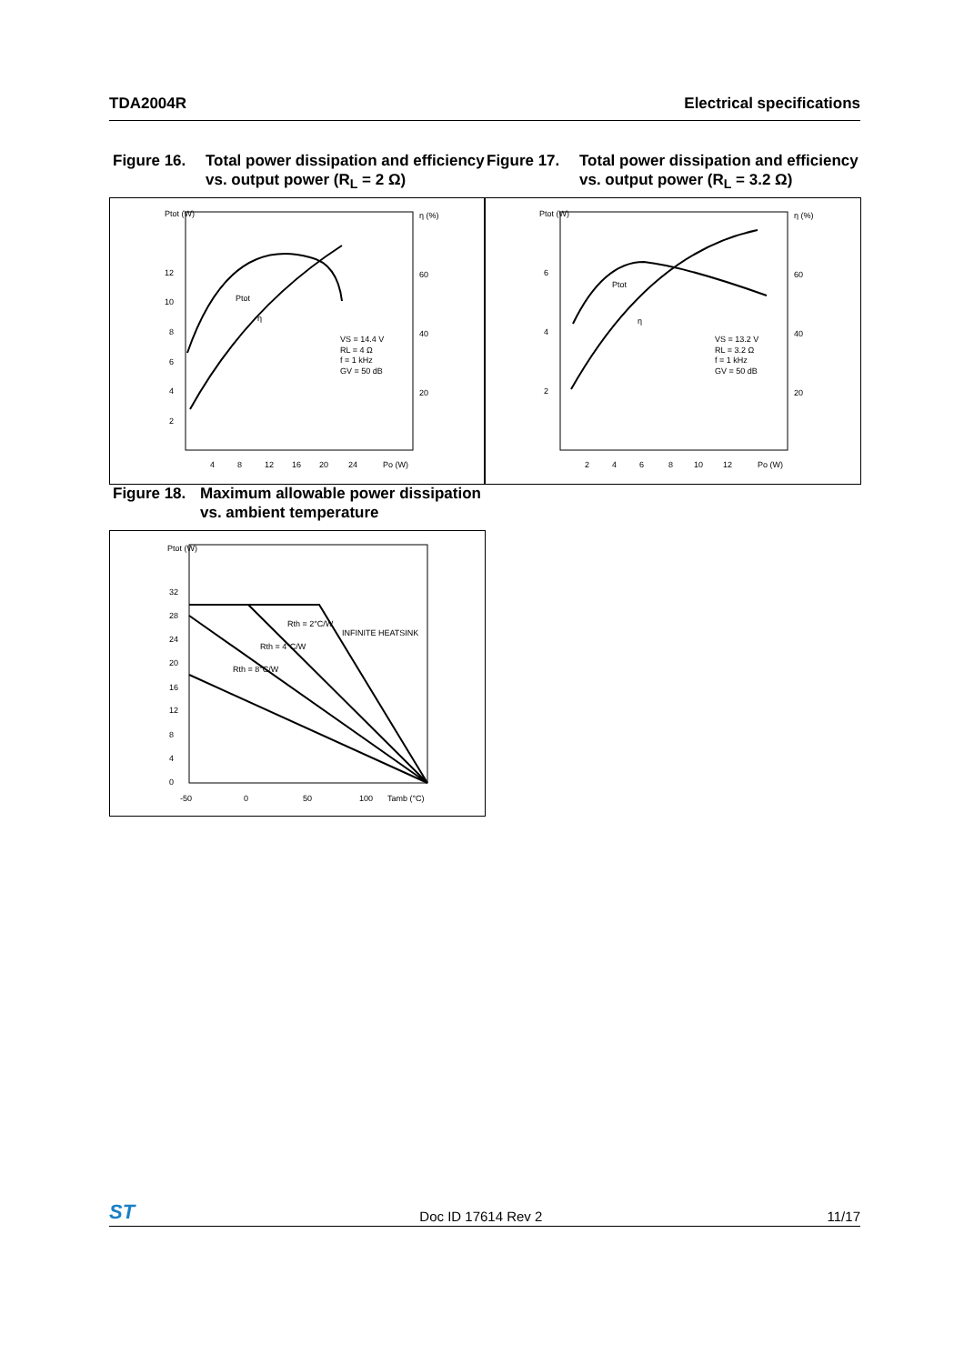TDA2004R Electrical specifications
Figure 16. Total power dissipation and efficiency vs. output power (R<sub>L</sub> = 2 Ω)
Figure 17. Total power dissipation and efficiency vs. output power (R<sub>L</sub> = 3.2 Ω)
Ptot (W)
η (%)
12
10
8
6
4
2
60
40
20
Ptot
η
VS = 14.4 V
RL = 4 Ω
f = 1 kHz
GV = 50 dB
4
8
12
16
20
24
Po (W)
Ptot (W)
η (%)
6
4
2
60
40
20
Ptot
η
VS = 13.2 V
RL = 3.2 Ω
f = 1 kHz
GV = 50 dB
2
4
6
8
10
12
Po (W)
Figure 18. Maximum allowable power dissipation vs. ambient temperature
Ptot (W)
32
28
24
20
16
12
8
4
0
Rth = 2°C/W
Rth = 4°C/W
Rth = 8°C/W
INFINITE HEATSINK
-50
0
50
100
Tamb (°C)
ST Doc ID 17614 Rev 2 11/17